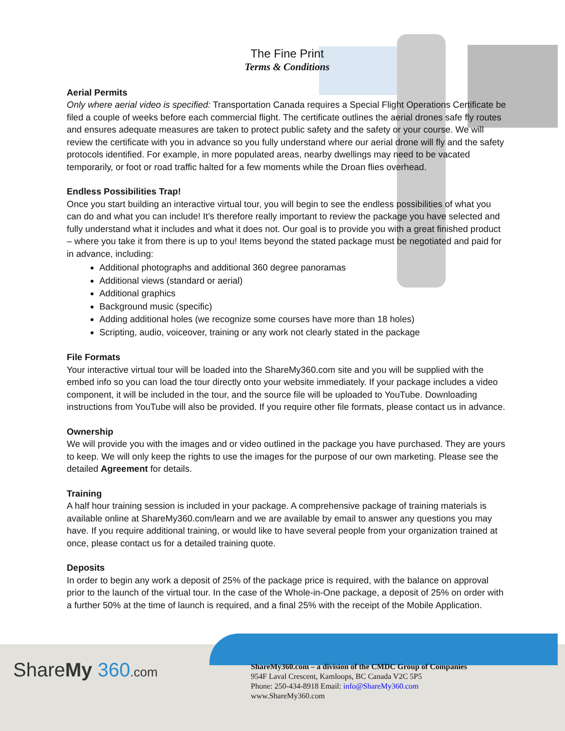The Fine Print
Terms & Conditions
Aerial Permits
Only where aerial video is specified: Transportation Canada requires a Special Flight Operations Certificate be filed a couple of weeks before each commercial flight. The certificate outlines the aerial drones safe fly routes and ensures adequate measures are taken to protect public safety and the safety or your course. We will review the certificate with you in advance so you fully understand where our aerial drone will fly and the safety protocols identified. For example, in more populated areas, nearby dwellings may need to be vacated temporarily, or foot or road traffic halted for a few moments while the Droan flies overhead.
Endless Possibilities Trap!
Once you start building an interactive virtual tour, you will begin to see the endless possibilities of what you can do and what you can include! It’s therefore really important to review the package you have selected and fully understand what it includes and what it does not. Our goal is to provide you with a great finished product – where you take it from there is up to you! Items beyond the stated package must be negotiated and paid for in advance, including:
Additional photographs and additional 360 degree panoramas
Additional views (standard or aerial)
Additional graphics
Background music (specific)
Adding additional holes (we recognize some courses have more than 18 holes)
Scripting, audio, voiceover, training or any work not clearly stated in the package
File Formats
Your interactive virtual tour will be loaded into the ShareMy360.com site and you will be supplied with the embed info so you can load the tour directly onto your website immediately. If your package includes a video component, it will be included in the tour, and the source file will be uploaded to YouTube. Downloading instructions from YouTube will also be provided. If you require other file formats, please contact us in advance.
Ownership
We will provide you with the images and or video outlined in the package you have purchased. They are yours to keep. We will only keep the rights to use the images for the purpose of our own marketing. Please see the detailed Agreement for details.
Training
A half hour training session is included in your package. A comprehensive package of training materials is available online at ShareMy360.com/learn and we are available by email to answer any questions you may have. If you require additional training, or would like to have several people from your organization trained at once, please contact us for a detailed training quote.
Deposits
In order to begin any work a deposit of 25% of the package price is required, with the balance on approval prior to the launch of the virtual tour. In the case of the Whole-in-One package, a deposit of 25% on order with a further 50% at the time of launch is required, and a final 25% with the receipt of the Mobile Application.
ShareMy 360.com
ShareMy360.com – a division of the CMDC Group of Companies
954F Laval Crescent, Kamloops, BC Canada V2C 5P5
Phone: 250-434-8918 Email: info@ShareMy360.com
www.ShareMy360.com